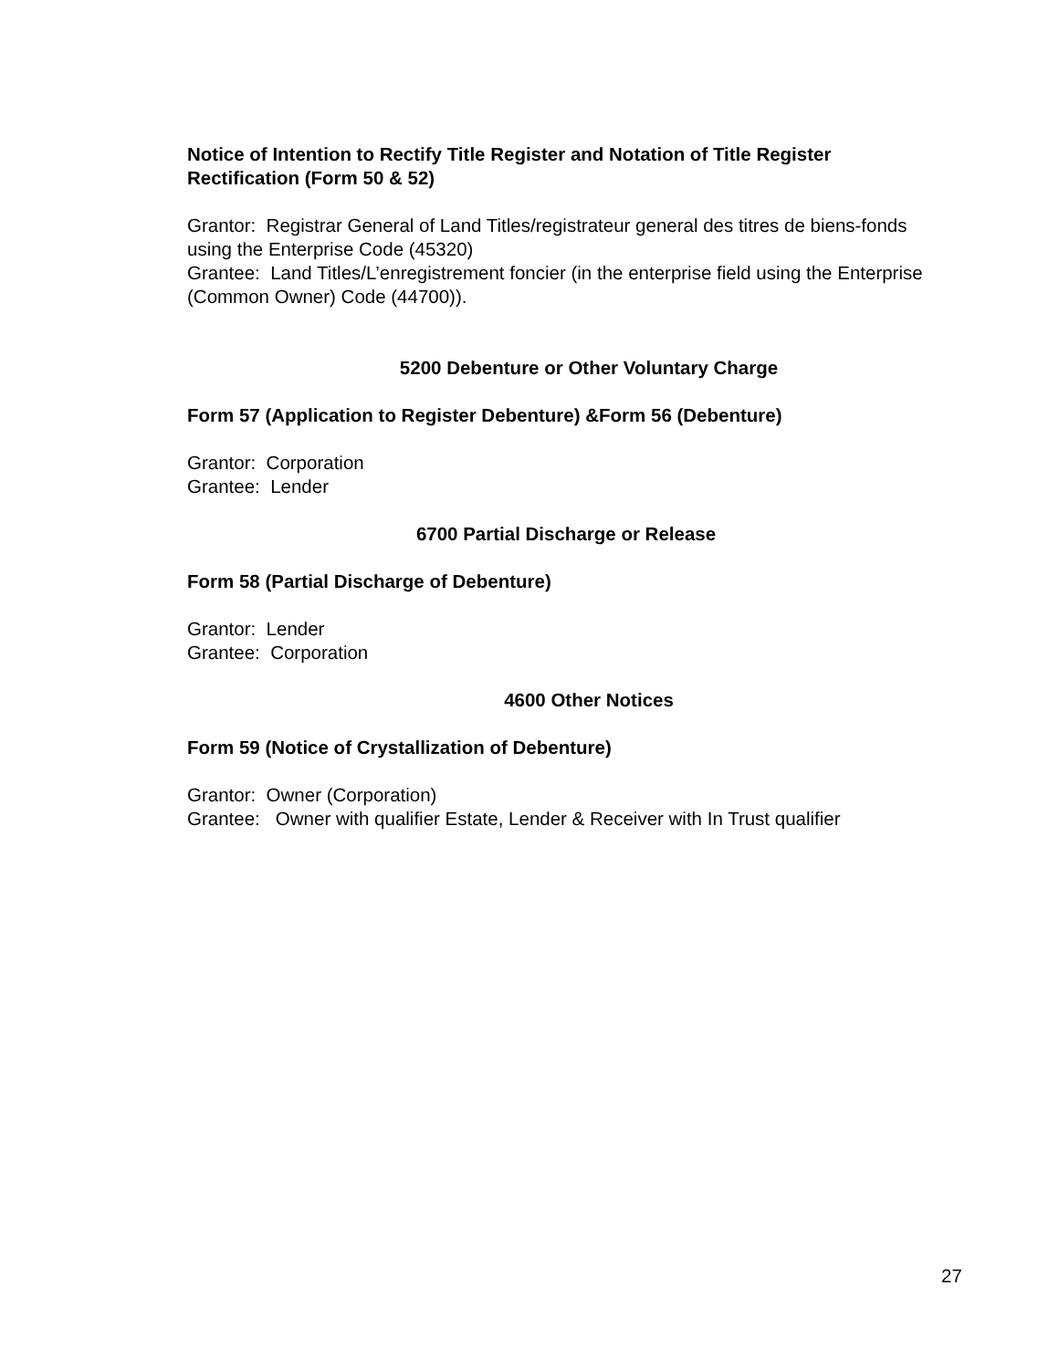Notice of Intention to Rectify Title Register and Notation of Title Register Rectification (Form 50 & 52)
Grantor: Registrar General of Land Titles/registrateur general des titres de biens-fonds using the Enterprise Code (45320)
Grantee: Land Titles/L’enregistrement foncier (in the enterprise field using the Enterprise (Common Owner) Code (44700)).
5200 Debenture or Other Voluntary Charge
Form 57 (Application to Register Debenture) &Form 56 (Debenture)
Grantor: Corporation
Grantee: Lender
6700 Partial Discharge or Release
Form 58 (Partial Discharge of Debenture)
Grantor: Lender
Grantee: Corporation
4600 Other Notices
Form 59 (Notice of Crystallization of Debenture)
Grantor: Owner (Corporation)
Grantee: Owner with qualifier Estate, Lender & Receiver with In Trust qualifier
27